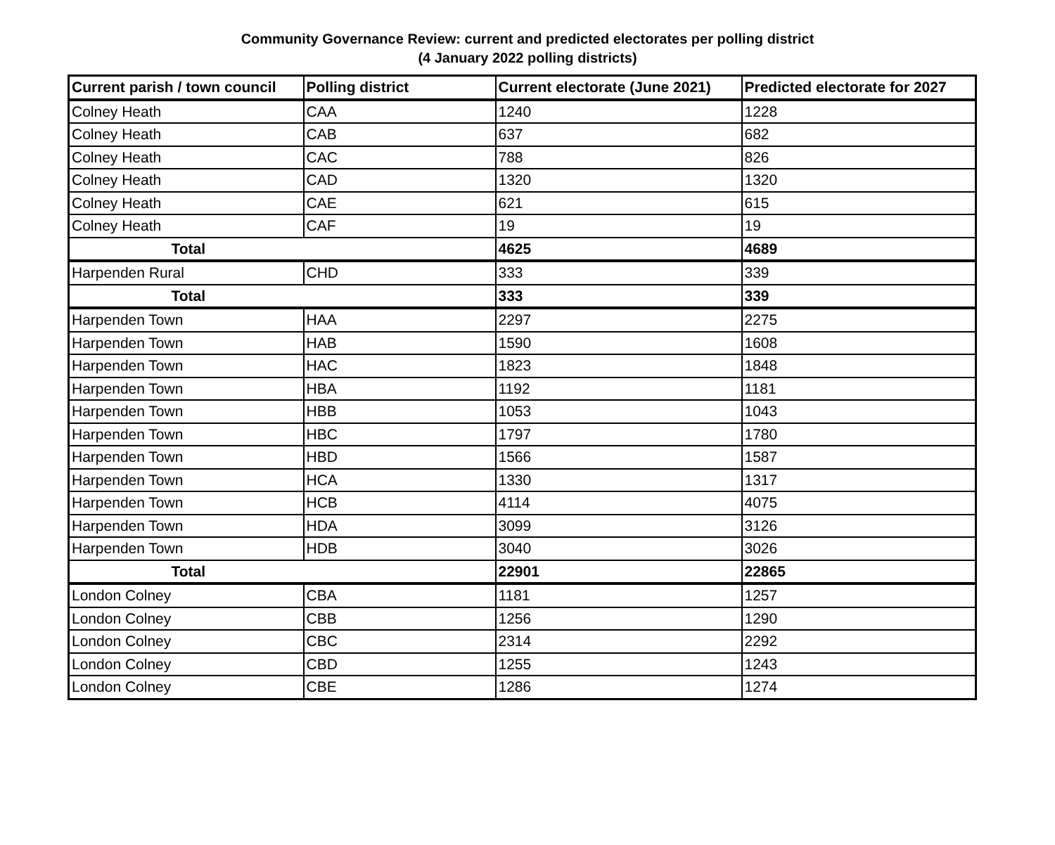Community Governance Review: current and predicted electorates per polling district
(4 January 2022 polling districts)
| Current parish / town council | Polling district | Current electorate (June 2021) | Predicted electorate for 2027 |
| --- | --- | --- | --- |
| Colney Heath | CAA | 1240 | 1228 |
| Colney Heath | CAB | 637 | 682 |
| Colney Heath | CAC | 788 | 826 |
| Colney Heath | CAD | 1320 | 1320 |
| Colney Heath | CAE | 621 | 615 |
| Colney Heath | CAF | 19 | 19 |
| Total | | 4625 | 4689 |
| Harpenden Rural | CHD | 333 | 339 |
| Total | | 333 | 339 |
| Harpenden Town | HAA | 2297 | 2275 |
| Harpenden Town | HAB | 1590 | 1608 |
| Harpenden Town | HAC | 1823 | 1848 |
| Harpenden Town | HBA | 1192 | 1181 |
| Harpenden Town | HBB | 1053 | 1043 |
| Harpenden Town | HBC | 1797 | 1780 |
| Harpenden Town | HBD | 1566 | 1587 |
| Harpenden Town | HCA | 1330 | 1317 |
| Harpenden Town | HCB | 4114 | 4075 |
| Harpenden Town | HDA | 3099 | 3126 |
| Harpenden Town | HDB | 3040 | 3026 |
| Total | | 22901 | 22865 |
| London Colney | CBA | 1181 | 1257 |
| London Colney | CBB | 1256 | 1290 |
| London Colney | CBC | 2314 | 2292 |
| London Colney | CBD | 1255 | 1243 |
| London Colney | CBE | 1286 | 1274 |